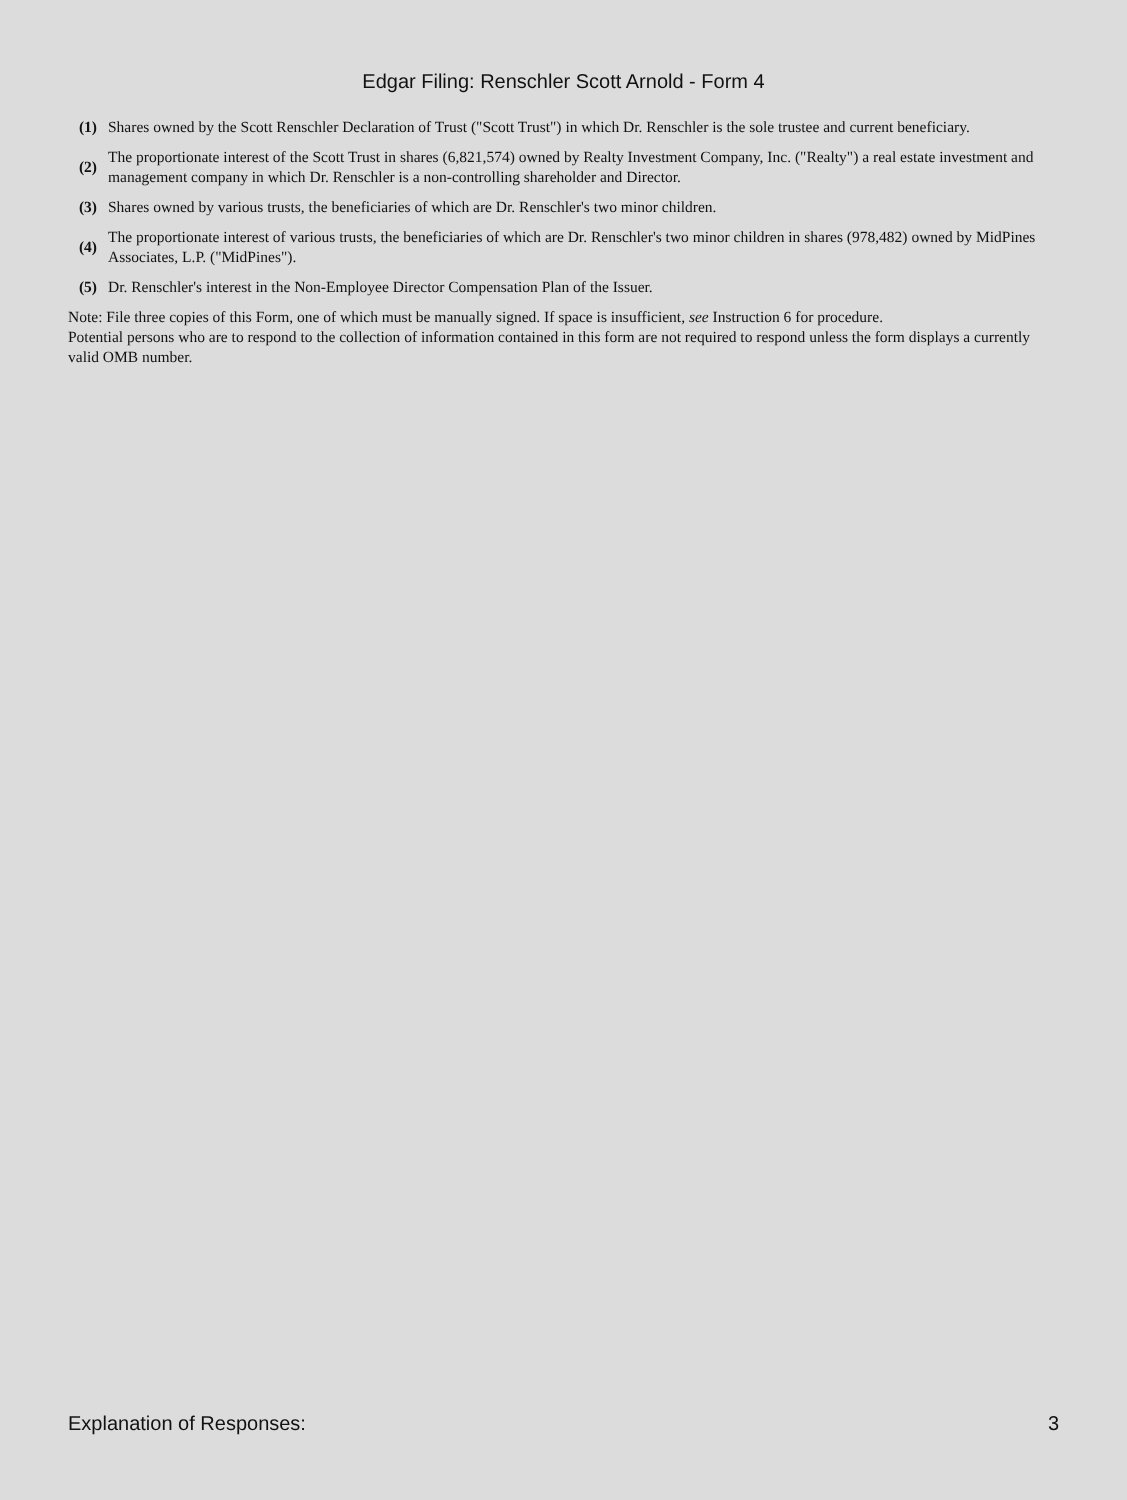Edgar Filing: Renschler Scott Arnold - Form 4
| (1) | Shares owned by the Scott Renschler Declaration of Trust ("Scott Trust") in which Dr. Renschler is the sole trustee and current beneficiary. |
| (2) | The proportionate interest of the Scott Trust in shares (6,821,574) owned by Realty Investment Company, Inc. ("Realty") a real estate investment and management company in which Dr. Renschler is a non-controlling shareholder and Director. |
| (3) | Shares owned by various trusts, the beneficiaries of which are Dr. Renschler's two minor children. |
| (4) | The proportionate interest of various trusts, the beneficiaries of which are Dr. Renschler's two minor children in shares (978,482) owned by MidPines Associates, L.P. ("MidPines"). |
| (5) | Dr. Renschler's interest in the Non-Employee Director Compensation Plan of the Issuer. |
Note: File three copies of this Form, one of which must be manually signed. If space is insufficient, see Instruction 6 for procedure.
Potential persons who are to respond to the collection of information contained in this form are not required to respond unless the form displays a currently valid OMB number.
Explanation of Responses: 3